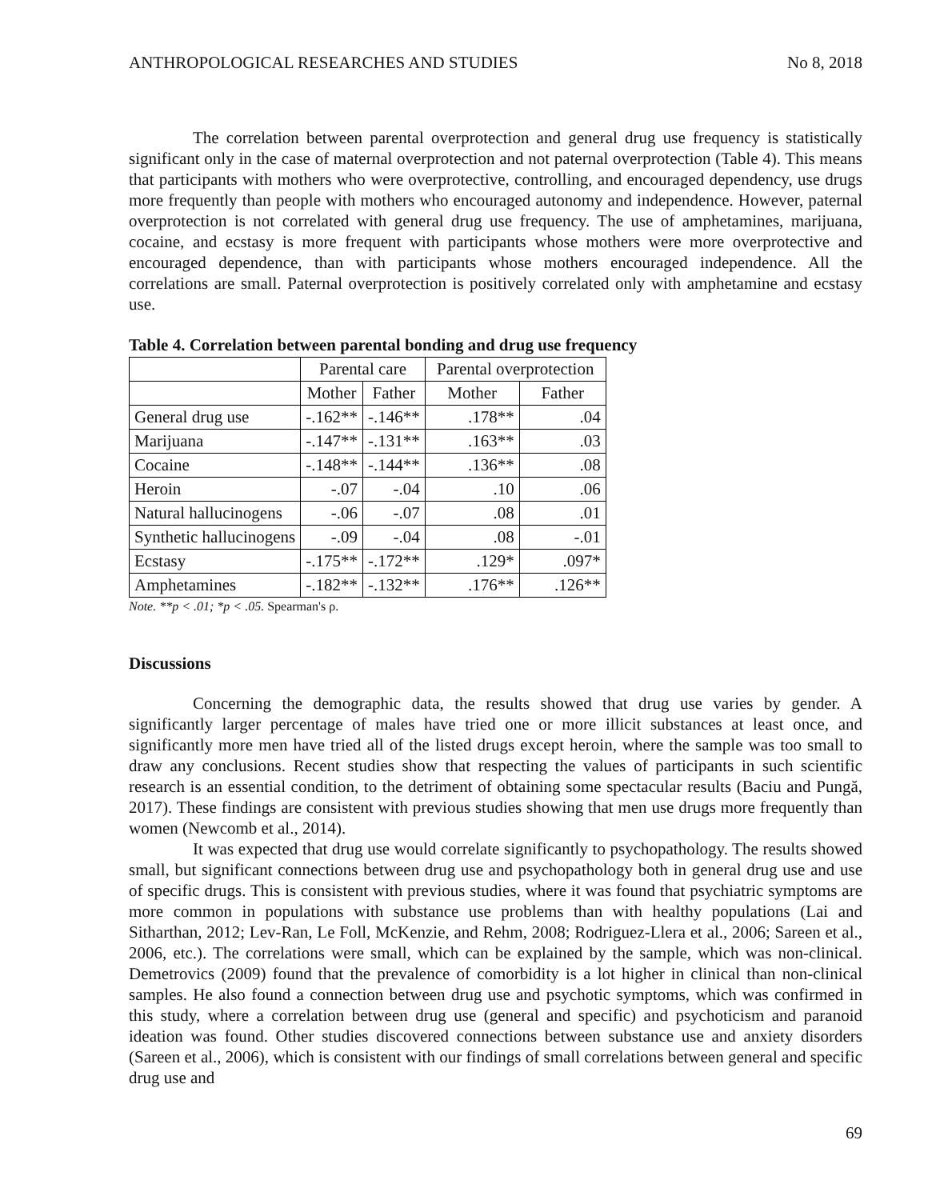ANTHROPOLOGICAL RESEARCHES AND STUDIES No 8, 2018
The correlation between parental overprotection and general drug use frequency is statistically significant only in the case of maternal overprotection and not paternal overprotection (Table 4). This means that participants with mothers who were overprotective, controlling, and encouraged dependency, use drugs more frequently than people with mothers who encouraged autonomy and independence. However, paternal overprotection is not correlated with general drug use frequency. The use of amphetamines, marijuana, cocaine, and ecstasy is more frequent with participants whose mothers were more overprotective and encouraged dependence, than with participants whose mothers encouraged independence. All the correlations are small. Paternal overprotection is positively correlated only with amphetamine and ecstasy use.
Table 4. Correlation between parental bonding and drug use frequency
| | Parental care | | Parental overprotection | |
| | Mother | Father | Mother | Father |
| General drug use | -.162** | -.146** | .178** | .04 |
| Marijuana | -.147** | -.131** | .163** | .03 |
| Cocaine | -.148** | -.144** | .136** | .08 |
| Heroin | -.07 | -.04 | .10 | .06 |
| Natural hallucinogens | -.06 | -.07 | .08 | .01 |
| Synthetic hallucinogens | -.09 | -.04 | .08 | -.01 |
| Ecstasy | -.175** | -.172** | .129* | .097* |
| Amphetamines | -.182** | -.132** | .176** | .126** |
Note. **p < .01; *p < .05. Spearman's ρ.
Discussions
Concerning the demographic data, the results showed that drug use varies by gender. A significantly larger percentage of males have tried one or more illicit substances at least once, and significantly more men have tried all of the listed drugs except heroin, where the sample was too small to draw any conclusions. Recent studies show that respecting the values of participants in such scientific research is an essential condition, to the detriment of obtaining some spectacular results (Baciu and Pungă, 2017). These findings are consistent with previous studies showing that men use drugs more frequently than women (Newcomb et al., 2014).
It was expected that drug use would correlate significantly to psychopathology. The results showed small, but significant connections between drug use and psychopathology both in general drug use and use of specific drugs. This is consistent with previous studies, where it was found that psychiatric symptoms are more common in populations with substance use problems than with healthy populations (Lai and Sitharthan, 2012; Lev-Ran, Le Foll, McKenzie, and Rehm, 2008; Rodriguez-Llera et al., 2006; Sareen et al., 2006, etc.). The correlations were small, which can be explained by the sample, which was non-clinical. Demetrovics (2009) found that the prevalence of comorbidity is a lot higher in clinical than non-clinical samples. He also found a connection between drug use and psychotic symptoms, which was confirmed in this study, where a correlation between drug use (general and specific) and psychoticism and paranoid ideation was found. Other studies discovered connections between substance use and anxiety disorders (Sareen et al., 2006), which is consistent with our findings of small correlations between general and specific drug use and
69